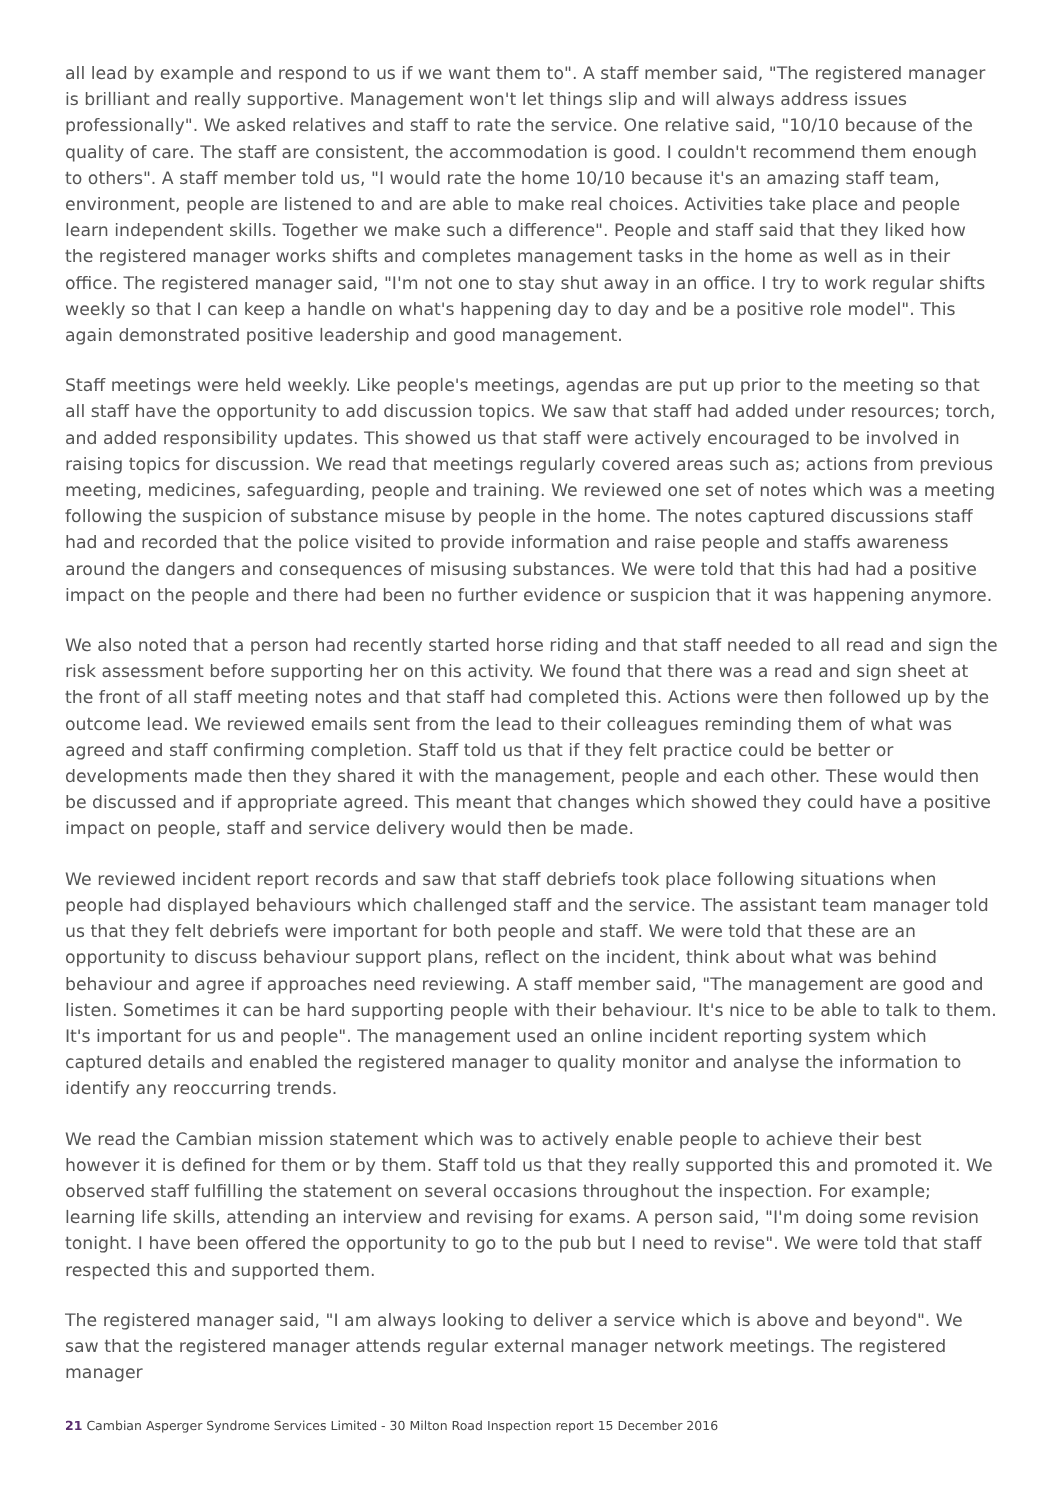all lead by example and respond to us if we want them to". A staff member said, "The registered manager is brilliant and really supportive. Management won't let things slip and will always address issues professionally". We asked relatives and staff to rate the service. One relative said, "10/10 because of the quality of care. The staff are consistent, the accommodation is good. I couldn't recommend them enough to others". A staff member told us, "I would rate the home 10/10 because it's an amazing staff team, environment, people are listened to and are able to make real choices. Activities take place and people learn independent skills. Together we make such a difference". People and staff said that they liked how the registered manager works shifts and completes management tasks in the home as well as in their office. The registered manager said, "I'm not one to stay shut away in an office. I try to work regular shifts weekly so that I can keep a handle on what's happening day to day and be a positive role model". This again demonstrated positive leadership and good management.
Staff meetings were held weekly. Like people's meetings, agendas are put up prior to the meeting so that all staff have the opportunity to add discussion topics. We saw that staff had added under resources; torch, and added responsibility updates. This showed us that staff were actively encouraged to be involved in raising topics for discussion. We read that meetings regularly covered areas such as; actions from previous meeting, medicines, safeguarding, people and training. We reviewed one set of notes which was a meeting following the suspicion of substance misuse by people in the home. The notes captured discussions staff had and recorded that the police visited to provide information and raise people and staffs awareness around the dangers and consequences of misusing substances. We were told that this had had a positive impact on the people and there had been no further evidence or suspicion that it was happening anymore.
We also noted that a person had recently started horse riding and that staff needed to all read and sign the risk assessment before supporting her on this activity. We found that there was a read and sign sheet at the front of all staff meeting notes and that staff had completed this. Actions were then followed up by the outcome lead. We reviewed emails sent from the lead to their colleagues reminding them of what was agreed and staff confirming completion. Staff told us that if they felt practice could be better or developments made then they shared it with the management, people and each other. These would then be discussed and if appropriate agreed. This meant that changes which showed they could have a positive impact on people, staff and service delivery would then be made.
We reviewed incident report records and saw that staff debriefs took place following situations when people had displayed behaviours which challenged staff and the service. The assistant team manager told us that they felt debriefs were important for both people and staff. We were told that these are an opportunity to discuss behaviour support plans, reflect on the incident, think about what was behind behaviour and agree if approaches need reviewing. A staff member said, "The management are good and listen. Sometimes it can be hard supporting people with their behaviour. It's nice to be able to talk to them. It's important for us and people". The management used an online incident reporting system which captured details and enabled the registered manager to quality monitor and analyse the information to identify any reoccurring trends.
We read the Cambian mission statement which was to actively enable people to achieve their best however it is defined for them or by them. Staff told us that they really supported this and promoted it. We observed staff fulfilling the statement on several occasions throughout the inspection. For example; learning life skills, attending an interview and revising for exams. A person said, "I'm doing some revision tonight. I have been offered the opportunity to go to the pub but I need to revise". We were told that staff respected this and supported them.
The registered manager said, "I am always looking to deliver a service which is above and beyond". We saw that the registered manager attends regular external manager network meetings. The registered manager
21 Cambian Asperger Syndrome Services Limited - 30 Milton Road Inspection report 15 December 2016